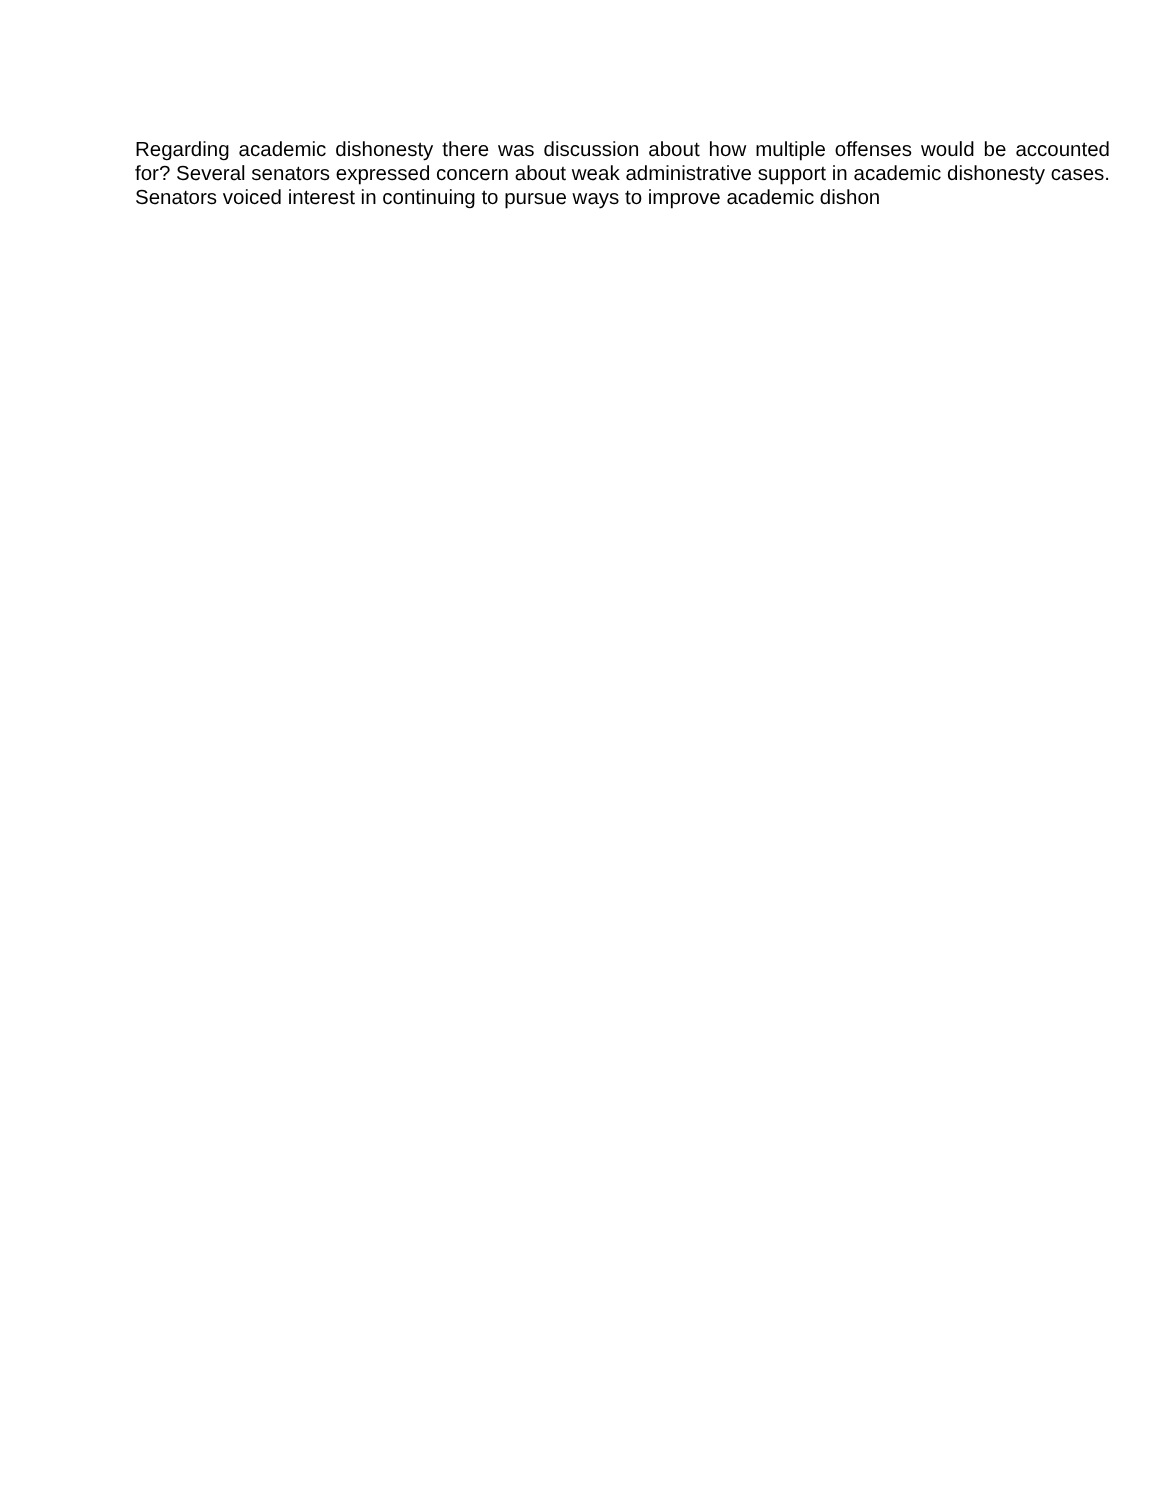Regarding academic dishonesty there was discussion about how multiple offenses would be accounted for? Several senators expressed concern about weak administrative support in academic dishonesty cases. Senators voiced interest in continuing to pursue ways to improve academic dishon